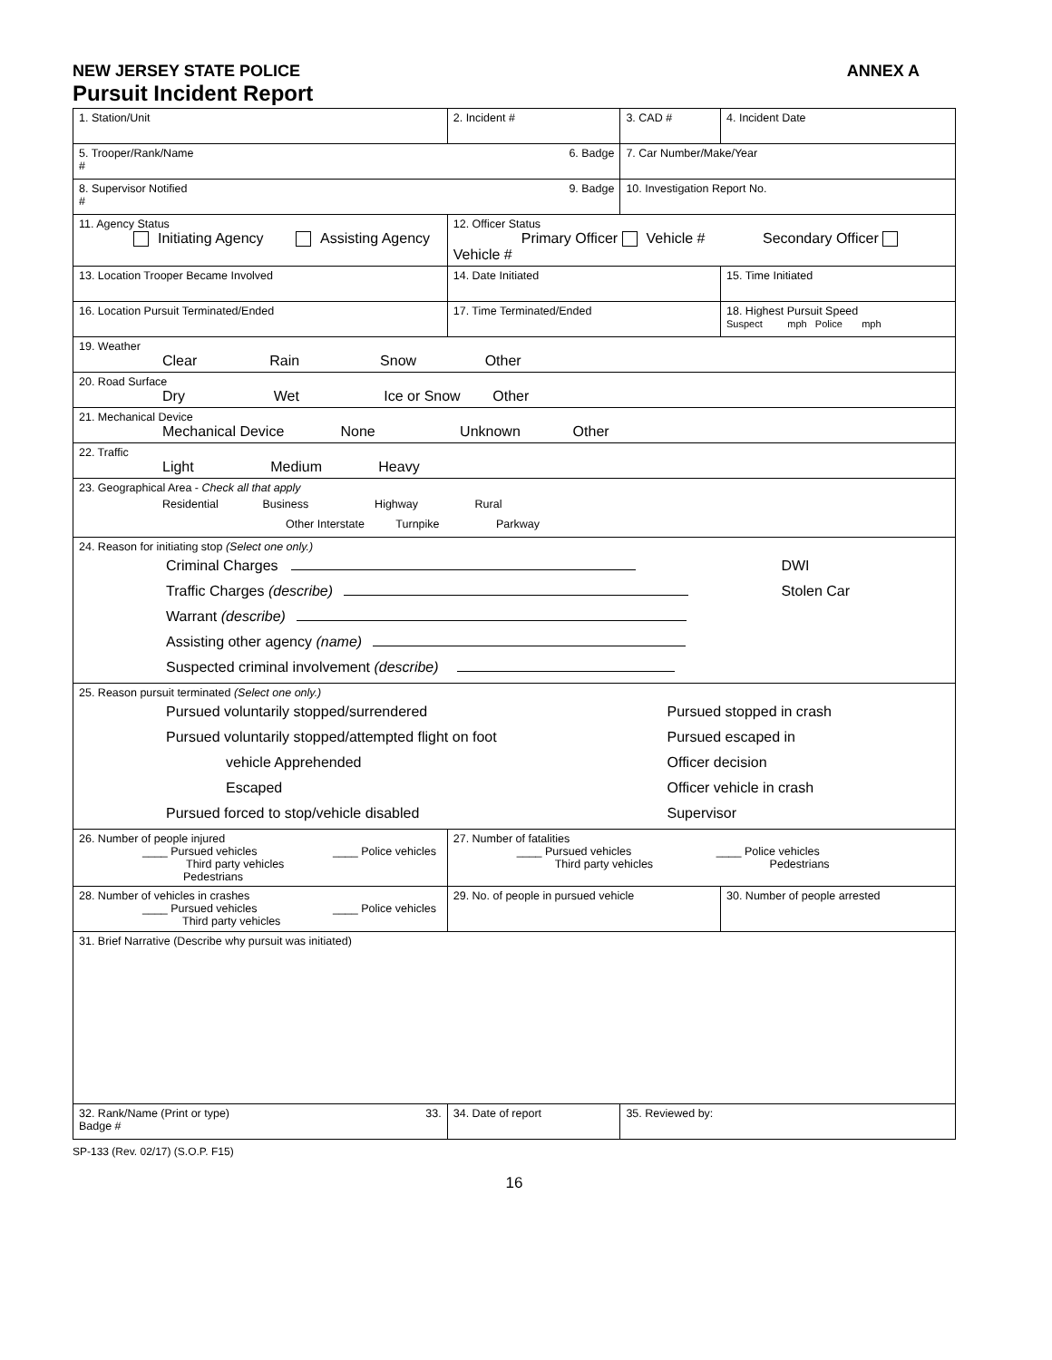NEW JERSEY STATE POLICE ANNEX A
Pursuit Incident Report
| 1. Station/Unit | 2. Incident # | 3. CAD # | 4. Incident Date |
| 5. Trooper/Rank/Name 6. Badge # | | 7. Car Number/Make/Year | |
| 8. Supervisor Notified 9. Badge # | | 10. Investigation Report No. | |
| 11. Agency Status Initiating Agency Assisting Agency | 12. Officer Status Primary Officer Vehicle # Secondary Officer Vehicle # | | |
| 13. Location Trooper Became Involved | 14. Date Initiated | | 15. Time Initiated |
| 16. Location Pursuit Terminated/Ended | 17. Time Terminated/Ended | | 18. Highest Pursuit Speed Suspect mph Police mph |
| 19. Weather Clear Rain Snow Other | | | |
| 20. Road Surface Dry Wet Ice or Snow Other | | | |
| 21. Mechanical Device Mechanical Device None Unknown Other | | | |
| 22. Traffic Light Medium Heavy | | | |
| 23. Geographical Area - Check all that apply Residential Business Highway Rural Other Interstate Turnpike Parkway | | | |
| 24. Reason for initiating stop (Select one only.) Criminal Charges Traffic Charges (describe) Warrant (describe) Assisting other agency (name) Suspected criminal involvement (describe) DWI Stolen Car | | | |
| 25. Reason pursuit terminated (Select one only.) Pursued voluntarily stopped/surrendered Pursued voluntarily stopped/attempted flight on foot vehicle Apprehended Escaped Pursued forced to stop/vehicle disabled Pursued stopped in crash Pursued escaped in Officer decision Officer vehicle in crash Supervisor | | | |
| 26. Number of people injured ____ Pursued vehicles ____ Police vehicles Third party vehicles Pedestrians | 27. Number of fatalities ____ Pursued vehicles ____ Police vehicles Third party vehicles Pedestrians | | |
| 28. Number of vehicles in crashes ____ Pursued vehicles ____ Police vehicles Third party vehicles | 29. No. of people in pursued vehicle | | 30. Number of people arrested |
| 31. Brief Narrative (Describe why pursuit was initiated) | | | |
| 32. Rank/Name (Print or type) 33. Badge # | 34. Date of report | 35. Reviewed by: | |
SP-133 (Rev. 02/17) (S.O.P. F15)
16